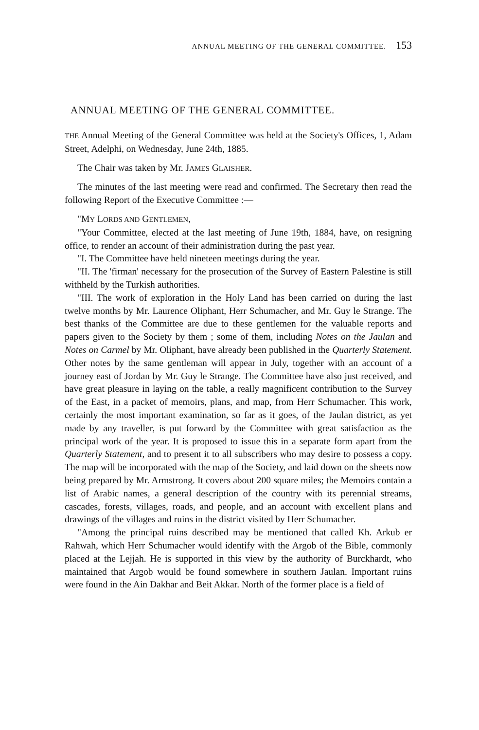ANNUAL MEETING OF THE GENERAL COMMITTEE. 153
ANNUAL MEETING OF THE GENERAL COMMITTEE.
THE Annual Meeting of the General Committee was held at the Society's Offices, 1, Adam Street, Adelphi, on Wednesday, June 24th, 1885.
The Chair was taken by Mr. JAMES GLAISHER.
The minutes of the last meeting were read and confirmed. The Secretary then read the following Report of the Executive Committee :—
"MY LORDS AND GENTLEMEN,
"Your Committee, elected at the last meeting of June 19th, 1884, have, on resigning office, to render an account of their administration during the past year.
"I. The Committee have held nineteen meetings during the year.
"II. The 'firman' necessary for the prosecution of the Survey of Eastern Palestine is still withheld by the Turkish authorities.
"III. The work of exploration in the Holy Land has been carried on during the last twelve months by Mr. Laurence Oliphant, Herr Schumacher, and Mr. Guy le Strange. The best thanks of the Committee are due to these gentlemen for the valuable reports and papers given to the Society by them ; some of them, including Notes on the Jaulan and Notes on Carmel by Mr. Oliphant, have already been published in the Quarterly Statement. Other notes by the same gentleman will appear in July, together with an account of a journey east of Jordan by Mr. Guy le Strange. The Committee have also just received, and have great pleasure in laying on the table, a really magnificent contribution to the Survey of the East, in a packet of memoirs, plans, and map, from Herr Schumacher. This work, certainly the most important examination, so far as it goes, of the Jaulan district, as yet made by any traveller, is put forward by the Committee with great satisfaction as the principal work of the year. It is proposed to issue this in a separate form apart from the Quarterly Statement, and to present it to all subscribers who may desire to possess a copy. The map will be incorporated with the map of the Society, and laid down on the sheets now being prepared by Mr. Armstrong. It covers about 200 square miles; the Memoirs contain a list of Arabic names, a general description of the country with its perennial streams, cascades, forests, villages, roads, and people, and an account with excellent plans and drawings of the villages and ruins in the district visited by Herr Schumacher.
"Among the principal ruins described may be mentioned that called Kh. Arkub er Rahwah, which Herr Schumacher would identify with the Argob of the Bible, commonly placed at the Lejjah. He is supported in this view by the authority of Burckhardt, who maintained that Argob would be found somewhere in southern Jaulan. Important ruins were found in the Ain Dakhar and Beit Akkar. North of the former place is a field of